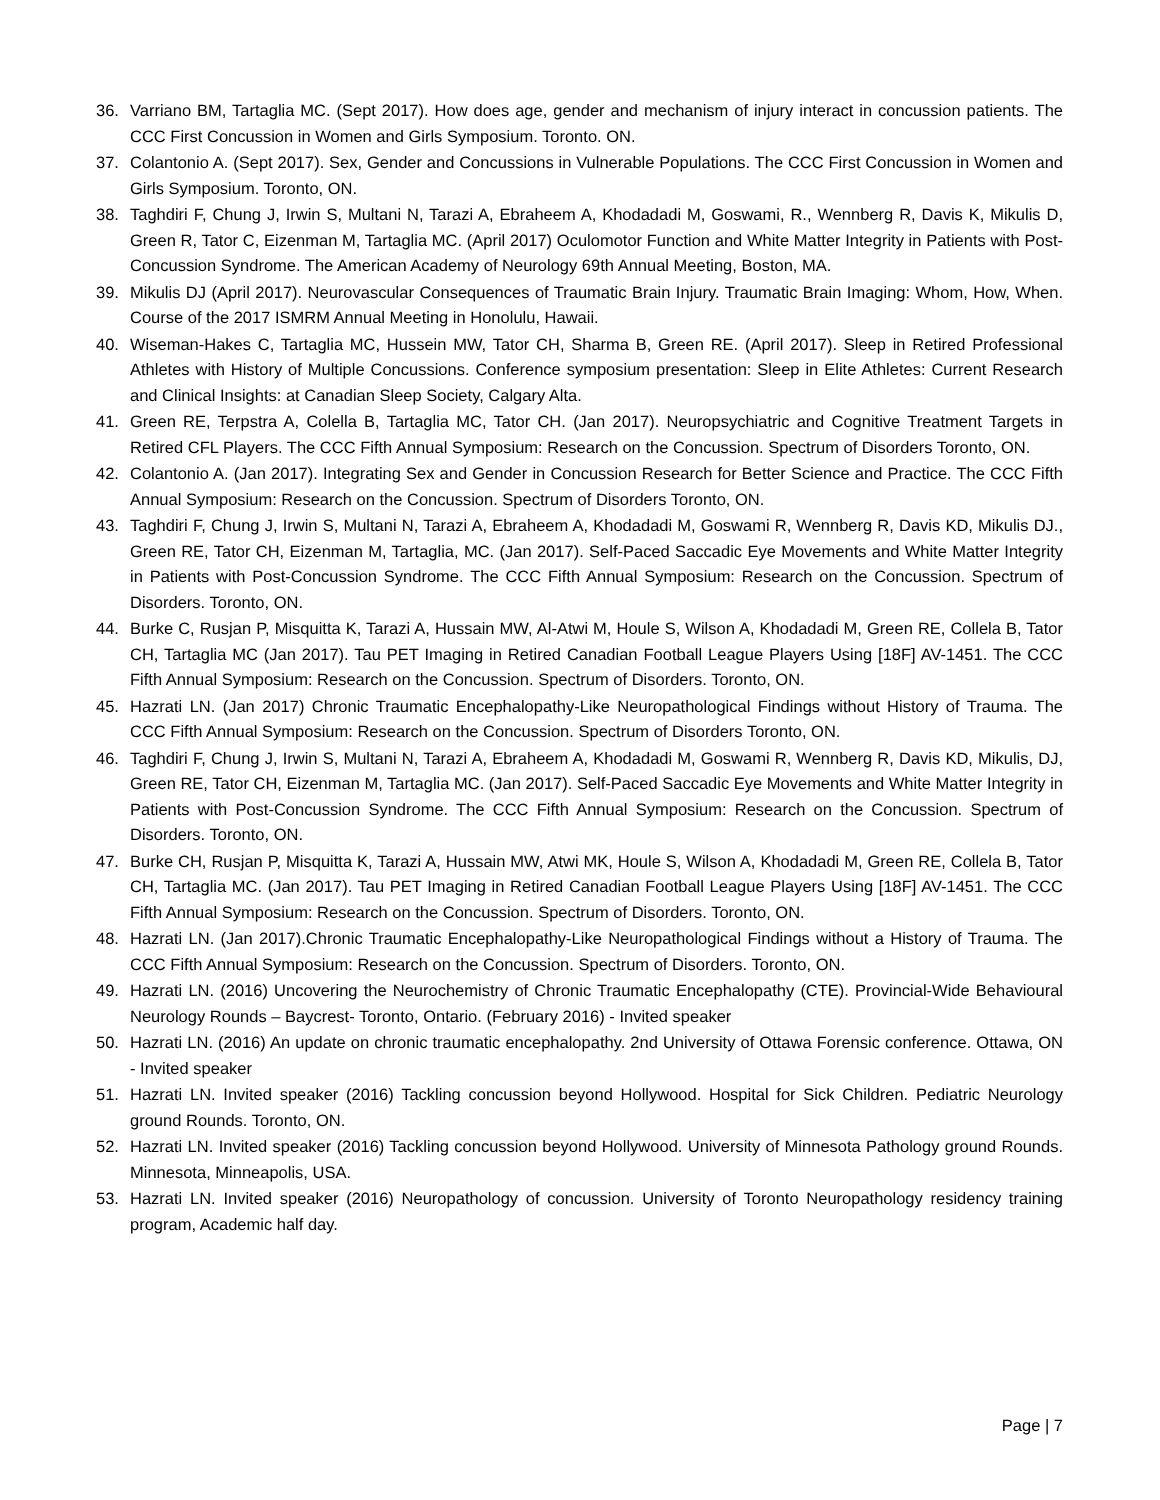36. Varriano BM, Tartaglia MC. (Sept 2017). How does age, gender and mechanism of injury interact in concussion patients. The CCC First Concussion in Women and Girls Symposium. Toronto. ON.
37. Colantonio A. (Sept 2017). Sex, Gender and Concussions in Vulnerable Populations. The CCC First Concussion in Women and Girls Symposium. Toronto, ON.
38. Taghdiri F, Chung J, Irwin S, Multani N, Tarazi A, Ebraheem A, Khodadadi M, Goswami, R., Wennberg R, Davis K, Mikulis D, Green R, Tator C, Eizenman M, Tartaglia MC. (April 2017) Oculomotor Function and White Matter Integrity in Patients with Post-Concussion Syndrome. The American Academy of Neurology 69th Annual Meeting, Boston, MA.
39. Mikulis DJ (April 2017). Neurovascular Consequences of Traumatic Brain Injury. Traumatic Brain Imaging: Whom, How, When. Course of the 2017 ISMRM Annual Meeting in Honolulu, Hawaii.
40. Wiseman-Hakes C, Tartaglia MC, Hussein MW, Tator CH, Sharma B, Green RE. (April 2017). Sleep in Retired Professional Athletes with History of Multiple Concussions. Conference symposium presentation: Sleep in Elite Athletes: Current Research and Clinical Insights: at Canadian Sleep Society, Calgary Alta.
41. Green RE, Terpstra A, Colella B, Tartaglia MC, Tator CH. (Jan 2017). Neuropsychiatric and Cognitive Treatment Targets in Retired CFL Players. The CCC Fifth Annual Symposium: Research on the Concussion. Spectrum of Disorders Toronto, ON.
42. Colantonio A. (Jan 2017). Integrating Sex and Gender in Concussion Research for Better Science and Practice. The CCC Fifth Annual Symposium: Research on the Concussion. Spectrum of Disorders Toronto, ON.
43. Taghdiri F, Chung J, Irwin S, Multani N, Tarazi A, Ebraheem A, Khodadadi M, Goswami R, Wennberg R, Davis KD, Mikulis DJ., Green RE, Tator CH, Eizenman M, Tartaglia, MC. (Jan 2017). Self-Paced Saccadic Eye Movements and White Matter Integrity in Patients with Post-Concussion Syndrome. The CCC Fifth Annual Symposium: Research on the Concussion. Spectrum of Disorders. Toronto, ON.
44. Burke C, Rusjan P, Misquitta K, Tarazi A, Hussain MW, Al-Atwi M, Houle S, Wilson A, Khodadadi M, Green RE, Collela B, Tator CH, Tartaglia MC (Jan 2017). Tau PET Imaging in Retired Canadian Football League Players Using [18F] AV-1451. The CCC Fifth Annual Symposium: Research on the Concussion. Spectrum of Disorders. Toronto, ON.
45. Hazrati LN. (Jan 2017) Chronic Traumatic Encephalopathy-Like Neuropathological Findings without History of Trauma. The CCC Fifth Annual Symposium: Research on the Concussion. Spectrum of Disorders Toronto, ON.
46. Taghdiri F, Chung J, Irwin S, Multani N, Tarazi A, Ebraheem A, Khodadadi M, Goswami R, Wennberg R, Davis KD, Mikulis, DJ, Green RE, Tator CH, Eizenman M, Tartaglia MC. (Jan 2017). Self-Paced Saccadic Eye Movements and White Matter Integrity in Patients with Post-Concussion Syndrome. The CCC Fifth Annual Symposium: Research on the Concussion. Spectrum of Disorders. Toronto, ON.
47. Burke CH, Rusjan P, Misquitta K, Tarazi A, Hussain MW, Atwi MK, Houle S, Wilson A, Khodadadi M, Green RE, Collela B, Tator CH, Tartaglia MC. (Jan 2017). Tau PET Imaging in Retired Canadian Football League Players Using [18F] AV-1451. The CCC Fifth Annual Symposium: Research on the Concussion. Spectrum of Disorders. Toronto, ON.
48. Hazrati LN. (Jan 2017).Chronic Traumatic Encephalopathy-Like Neuropathological Findings without a History of Trauma. The CCC Fifth Annual Symposium: Research on the Concussion. Spectrum of Disorders. Toronto, ON.
49. Hazrati LN. (2016) Uncovering the Neurochemistry of Chronic Traumatic Encephalopathy (CTE). Provincial-Wide Behavioural Neurology Rounds – Baycrest- Toronto, Ontario. (February 2016) - Invited speaker
50. Hazrati LN. (2016) An update on chronic traumatic encephalopathy. 2nd University of Ottawa Forensic conference. Ottawa, ON - Invited speaker
51. Hazrati LN. Invited speaker (2016) Tackling concussion beyond Hollywood. Hospital for Sick Children. Pediatric Neurology ground Rounds. Toronto, ON.
52. Hazrati LN. Invited speaker (2016) Tackling concussion beyond Hollywood. University of Minnesota Pathology ground Rounds. Minnesota, Minneapolis, USA.
53. Hazrati LN. Invited speaker (2016) Neuropathology of concussion. University of Toronto Neuropathology residency training program, Academic half day.
Page | 7